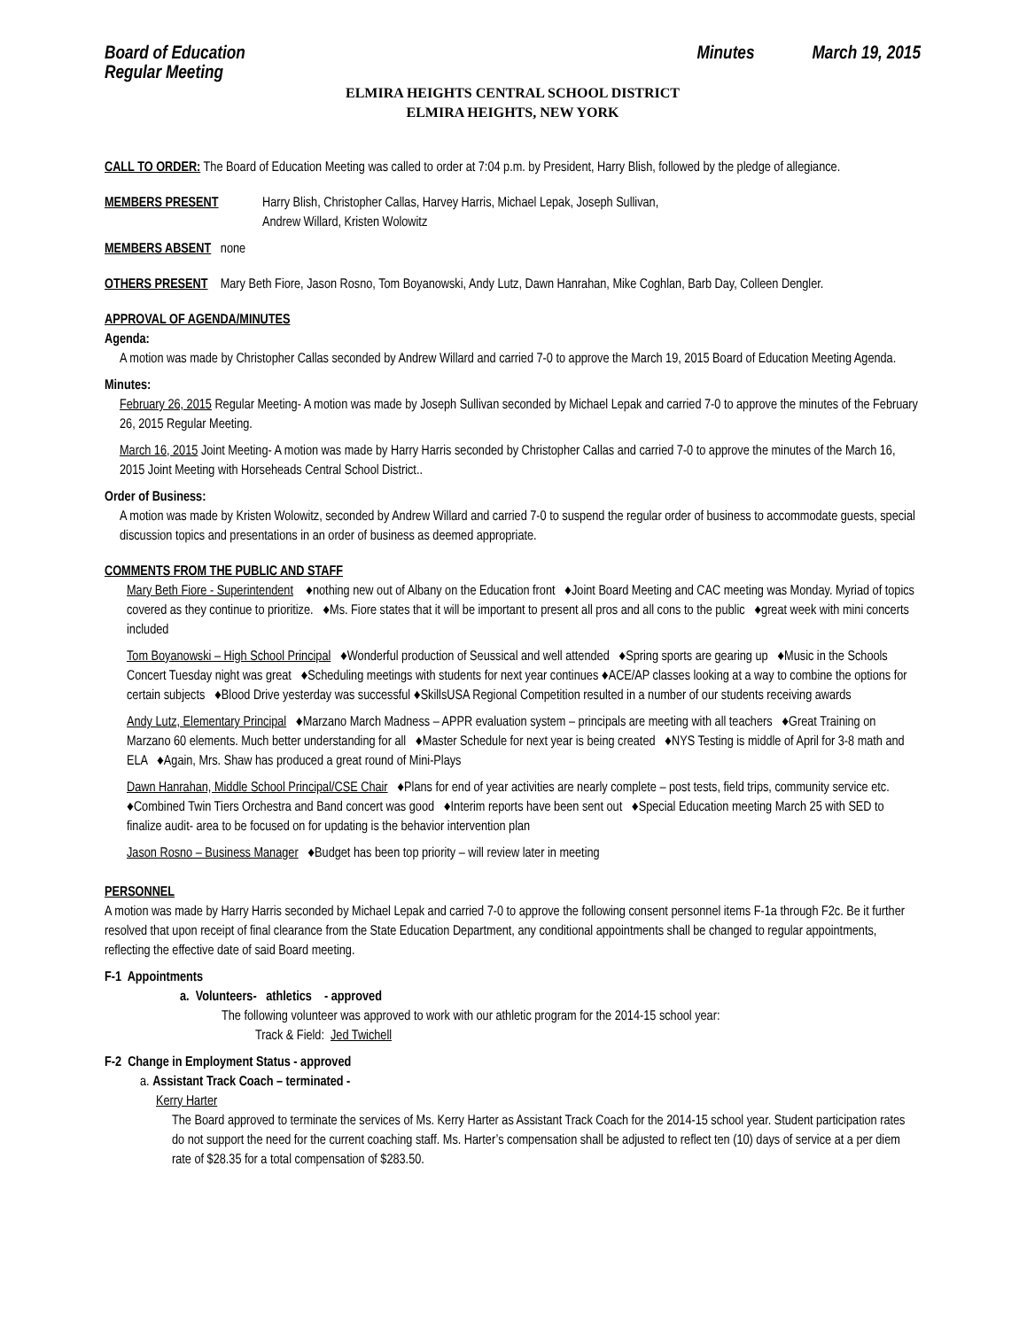Board of Education
Regular Meeting
Minutes March 19, 2015
ELMIRA HEIGHTS CENTRAL SCHOOL DISTRICT
ELMIRA HEIGHTS, NEW YORK
CALL TO ORDER: The Board of Education Meeting was called to order at 7:04 p.m. by President, Harry Blish, followed by the pledge of allegiance.
MEMBERS PRESENT Harry Blish, Christopher Callas, Harvey Harris, Michael Lepak, Joseph Sullivan,
Andrew Willard, Kristen Wolowitz
MEMBERS ABSENT none
OTHERS PRESENT Mary Beth Fiore, Jason Rosno, Tom Boyanowski, Andy Lutz, Dawn Hanrahan, Mike Coghlan, Barb Day, Colleen Dengler.
APPROVAL OF AGENDA/MINUTES
Agenda:
A motion was made by Christopher Callas seconded by Andrew Willard and carried 7-0 to approve the March 19, 2015 Board of Education Meeting Agenda.
Minutes:
February 26, 2015 Regular Meeting- A motion was made by Joseph Sullivan seconded by Michael Lepak and carried 7-0 to approve the minutes of the February 26, 2015 Regular Meeting.
March 16, 2015 Joint Meeting- A motion was made by Harry Harris seconded by Christopher Callas and carried 7-0 to approve the minutes of the March 16, 2015 Joint Meeting with Horseheads Central School District..
Order of Business:
A motion was made by Kristen Wolowitz, seconded by Andrew Willard and carried 7-0 to suspend the regular order of business to accommodate guests, special discussion topics and presentations in an order of business as deemed appropriate.
COMMENTS FROM THE PUBLIC AND STAFF
Mary Beth Fiore - Superintendent ♦nothing new out of Albany on the Education front ♦Joint Board Meeting and CAC meeting was Monday. Myriad of topics covered as they continue to prioritize. ♦Ms. Fiore states that it will be important to present all pros and all cons to the public ♦great week with mini concerts included
Tom Boyanowski – High School Principal ♦Wonderful production of Seussical and well attended ♦Spring sports are gearing up ♦Music in the Schools Concert Tuesday night was great ♦Scheduling meetings with students for next year continues ♦ACE/AP classes looking at a way to combine the options for certain subjects ♦Blood Drive yesterday was successful ♦SkillsUSA Regional Competition resulted in a number of our students receiving awards
Andy Lutz, Elementary Principal ♦Marzano March Madness – APPR evaluation system – principals are meeting with all teachers ♦Great Training on Marzano 60 elements. Much better understanding for all ♦Master Schedule for next year is being created ♦NYS Testing is middle of April for 3-8 math and ELA ♦Again, Mrs. Shaw has produced a great round of Mini-Plays
Dawn Hanrahan, Middle School Principal/CSE Chair ♦Plans for end of year activities are nearly complete – post tests, field trips, community service etc. ♦Combined Twin Tiers Orchestra and Band concert was good ♦Interim reports have been sent out ♦Special Education meeting March 25 with SED to finalize audit- area to be focused on for updating is the behavior intervention plan
Jason Rosno – Business Manager ♦Budget has been top priority – will review later in meeting
PERSONNEL
A motion was made by Harry Harris seconded by Michael Lepak and carried 7-0 to approve the following consent personnel items F-1a through F2c. Be it further resolved that upon receipt of final clearance from the State Education Department, any conditional appointments shall be changed to regular appointments, reflecting the effective date of said Board meeting.
F-1 Appointments
a. Volunteers- athletics - approved
The following volunteer was approved to work with our athletic program for the 2014-15 school year:
Track & Field: Jed Twichell
F-2 Change in Employment Status - approved
a. Assistant Track Coach – terminated -
Kerry Harter
The Board approved to terminate the services of Ms. Kerry Harter as Assistant Track Coach for the 2014-15 school year. Student participation rates do not support the need for the current coaching staff. Ms. Harter’s compensation shall be adjusted to reflect ten (10) days of service at a per diem rate of $28.35 for a total compensation of $283.50.